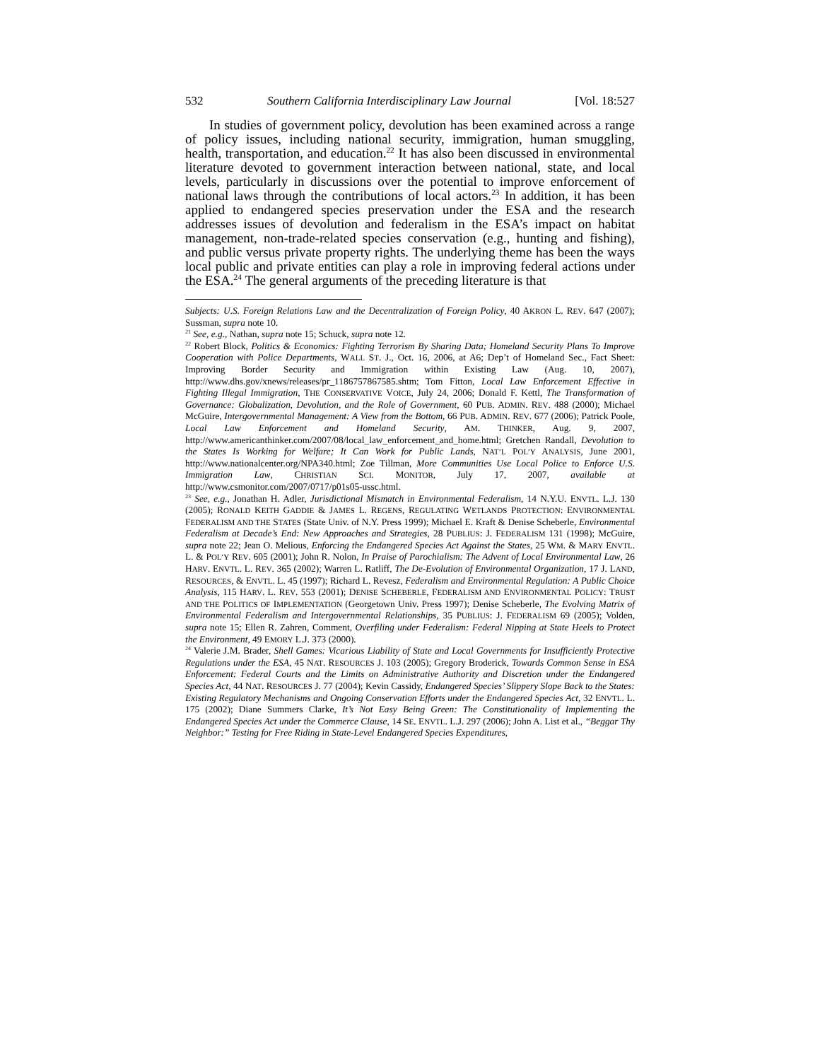532 Southern California Interdisciplinary Law Journal [Vol. 18:527
In studies of government policy, devolution has been examined across a range of policy issues, including national security, immigration, human smuggling, health, transportation, and education.<sup>22</sup> It has also been discussed in environmental literature devoted to government interaction between national, state, and local levels, particularly in discussions over the potential to improve enforcement of national laws through the contributions of local actors.<sup>23</sup> In addition, it has been applied to endangered species preservation under the ESA and the research addresses issues of devolution and federalism in the ESA’s impact on habitat management, non-trade-related species conservation (e.g., hunting and fishing), and public versus private property rights. The underlying theme has been the ways local public and private entities can play a role in improving federal actions under the ESA.<sup>24</sup> The general arguments of the preceding literature is that
Subjects: U.S. Foreign Relations Law and the Decentralization of Foreign Policy, 40 AKRON L. REV. 647 (2007); Sussman, supra note 10.
<sup>21</sup> See, e.g., Nathan, supra note 15; Schuck, supra note 12.
<sup>22</sup> Robert Block, Politics & Economics: Fighting Terrorism By Sharing Data; Homeland Security Plans To Improve Cooperation with Police Departments, WALL ST. J., Oct. 16, 2006, at A6; Dep’t of Homeland Sec., Fact Sheet: Improving Border Security and Immigration within Existing Law (Aug. 10, 2007), http://www.dhs.gov/xnews/releases/pr_1186757867585.shtm; Tom Fitton, Local Law Enforcement Effective in Fighting Illegal Immigration, THE CONSERVATIVE VOICE, July 24, 2006; Donald F. Kettl, The Transformation of Governance: Globalization, Devolution, and the Role of Government, 60 PUB. ADMIN. REV. 488 (2000); Michael McGuire, Intergovernmental Management: A View from the Bottom, 66 PUB. ADMIN. REV. 677 (2006); Patrick Poole, Local Law Enforcement and Homeland Security, AM. THINKER, Aug. 9, 2007, http://www.americanthinker.com/2007/08/local_law_enforcement_and_home.html; Gretchen Randall, Devolution to the States Is Working for Welfare; It Can Work for Public Lands, NAT’L POL’Y ANALYSIS, June 2001, http://www.nationalcenter.org/NPA340.html; Zoe Tillman, More Communities Use Local Police to Enforce U.S. Immigration Law, CHRISTIAN SCI. MONITOR, July 17, 2007, available at http://www.csmonitor.com/2007/0717/p01s05-ussc.html.
<sup>23</sup> See, e.g., Jonathan H. Adler, Jurisdictional Mismatch in Environmental Federalism, 14 N.Y.U. ENVTL. L.J. 130 (2005); RONALD KEITH GADDIE & JAMES L. REGENS, REGULATING WETLANDS PROTECTION: ENVIRONMENTAL FEDERALISM AND THE STATES (State Univ. of N.Y. Press 1999); Michael E. Kraft & Denise Scheberle, Environmental Federalism at Decade’s End: New Approaches and Strategies, 28 PUBLIUS: J. FEDERALISM 131 (1998); McGuire, supra note 22; Jean O. Melious, Enforcing the Endangered Species Act Against the States, 25 WM. & MARY ENVTL. L. & POL’Y REV. 605 (2001); John R. Nolon, In Praise of Parochialism: The Advent of Local Environmental Law, 26 HARV. ENVTL. L. REV. 365 (2002); Warren L. Ratliff, The De-Evolution of Environmental Organization, 17 J. LAND, RESOURCES, & ENVTL. L. 45 (1997); Richard L. Revesz, Federalism and Environmental Regulation: A Public Choice Analysis, 115 HARV. L. REV. 553 (2001); DENISE SCHEBERLE, FEDERALISM AND ENVIRONMENTAL POLICY: TRUST AND THE POLITICS OF IMPLEMENTATION (Georgetown Univ. Press 1997); Denise Scheberle, The Evolving Matrix of Environmental Federalism and Intergovernmental Relationships, 35 PUBLIUS: J. FEDERALISM 69 (2005); Volden, supra note 15; Ellen R. Zahren, Comment, Overfiling under Federalism: Federal Nipping at State Heels to Protect the Environment, 49 EMORY L.J. 373 (2000).
<sup>24</sup> Valerie J.M. Brader, Shell Games: Vicarious Liability of State and Local Governments for Insufficiently Protective Regulations under the ESA, 45 NAT. RESOURCES J. 103 (2005); Gregory Broderick, Towards Common Sense in ESA Enforcement: Federal Courts and the Limits on Administrative Authority and Discretion under the Endangered Species Act, 44 NAT. RESOURCES J. 77 (2004); Kevin Cassidy, Endangered Species’ Slippery Slope Back to the States: Existing Regulatory Mechanisms and Ongoing Conservation Efforts under the Endangered Species Act, 32 ENVTL. L. 175 (2002); Diane Summers Clarke, It’s Not Easy Being Green: The Constitutionality of Implementing the Endangered Species Act under the Commerce Clause, 14 SE. ENVTL. L.J. 297 (2006); John A. List et al., “Beggar Thy Neighbor:” Testing for Free Riding in State-Level Endangered Species Expenditures,